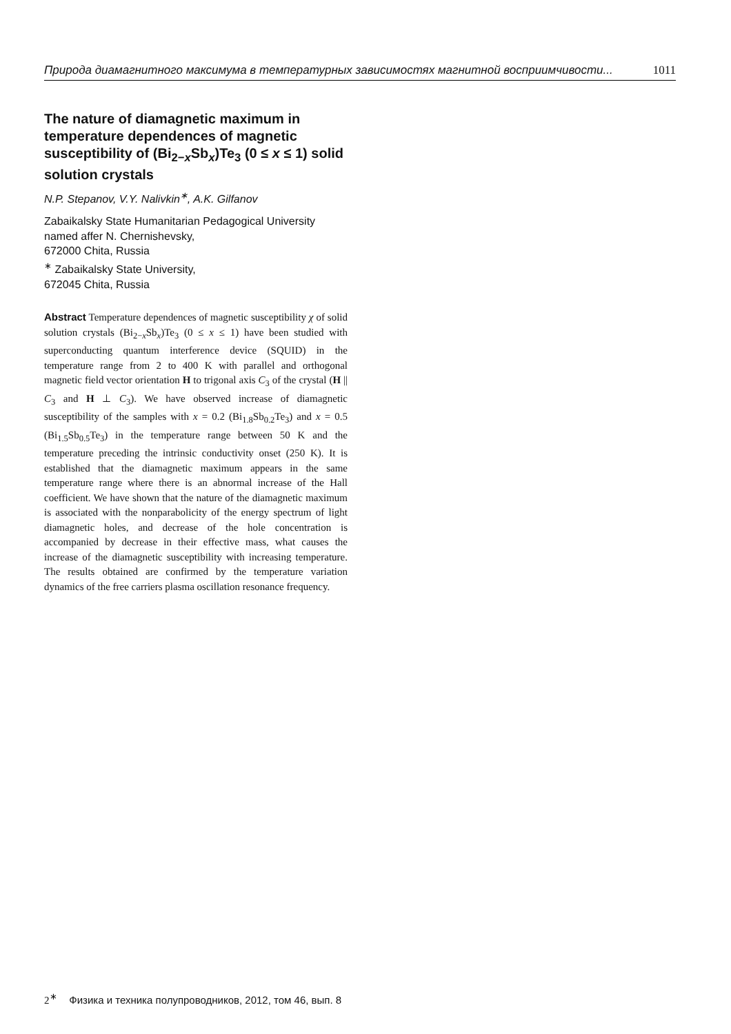Природа диамагнитного максимума в температурных зависимостях магнитной восприимчивости... 1011
The nature of diamagnetic maximum in temperature dependences of magnetic susceptibility of (Bi<sub>2−x</sub>Sb<sub>x</sub>)Te<sub>3</sub> (0 ≤ x ≤ 1) solid solution crystals
N.P. Stepanov, V.Y. Nalivkin<sup>∗</sup>, A.K. Gilfanov
Zabaikalsky State Humanitarian Pedagogical University
named affer N. Chernishevsky,
672000 Chita, Russia
<sup>∗</sup> Zabaikalsky State University,
672045 Chita, Russia
Abstract Temperature dependences of magnetic susceptibility χ of solid solution crystals (Bi<sub>2−x</sub>Sb<sub>x</sub>)Te<sub>3</sub> (0 ≤ x ≤ 1) have been studied with superconducting quantum interference device (SQUID) in the temperature range from 2 to 400 K with parallel and orthogonal magnetic field vector orientation H to trigonal axis C<sub>3</sub> of the crystal (H || C<sub>3</sub> and H ⊥ C<sub>3</sub>). We have observed increase of diamagnetic susceptibility of the samples with x = 0.2 (Bi<sub>1.8</sub>Sb<sub>0.2</sub>Te<sub>3</sub>) and x = 0.5 (Bi<sub>1.5</sub>Sb<sub>0.5</sub>Te<sub>3</sub>) in the temperature range between 50 K and the temperature preceding the intrinsic conductivity onset (250 K). It is established that the diamagnetic maximum appears in the same temperature range where there is an abnormal increase of the Hall coefficient. We have shown that the nature of the diamagnetic maximum is associated with the nonparabolicity of the energy spectrum of light diamagnetic holes, and decrease of the hole concentration is accompanied by decrease in their effective mass, what causes the increase of the diamagnetic susceptibility with increasing temperature. The results obtained are confirmed by the temperature variation dynamics of the free carriers plasma oscillation resonance frequency.
2<sup>∗</sup> Физика и техника полупроводников, 2012, том 46, вып. 8